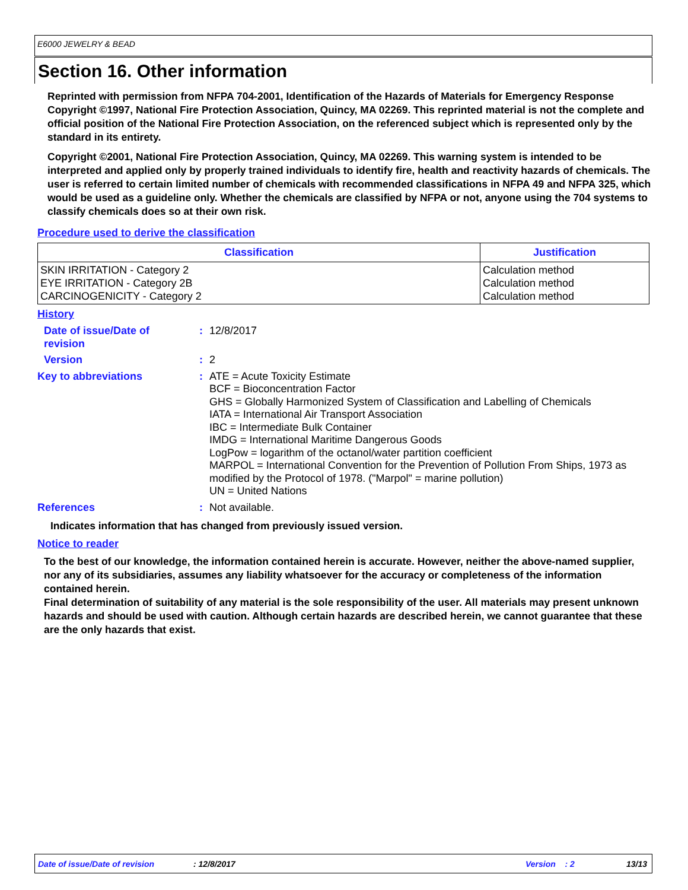E6000 JEWELRY & BEAD
Section 16. Other information
Reprinted with permission from NFPA 704-2001, Identification of the Hazards of Materials for Emergency Response Copyright ©1997, National Fire Protection Association, Quincy, MA 02269. This reprinted material is not the complete and official position of the National Fire Protection Association, on the referenced subject which is represented only by the standard in its entirety.
Copyright ©2001, National Fire Protection Association, Quincy, MA 02269. This warning system is intended to be interpreted and applied only by properly trained individuals to identify fire, health and reactivity hazards of chemicals. The user is referred to certain limited number of chemicals with recommended classifications in NFPA 49 and NFPA 325, which would be used as a guideline only. Whether the chemicals are classified by NFPA or not, anyone using the 704 systems to classify chemicals does so at their own risk.
Procedure used to derive the classification
| Classification | Justification |
| --- | --- |
| SKIN IRRITATION - Category 2 EYE IRRITATION - Category 2B CARCINOGENICITY - Category 2 | Calculation method Calculation method Calculation method |
History
| Date of issue/Date of revision | : | 12/8/2017 |
| Version | : | 2 |
| Key to abbreviations | : | ATE = Acute Toxicity Estimate BCF = Bioconcentration Factor GHS = Globally Harmonized System of Classification and Labelling of Chemicals IATA = International Air Transport Association IBC = Intermediate Bulk Container IMDG = International Maritime Dangerous Goods LogPow = logarithm of the octanol/water partition coefficient MARPOL = International Convention for the Prevention of Pollution From Ships, 1973 as modified by the Protocol of 1978. ("Marpol" = marine pollution) UN = United Nations |
| References | : | Not available. |
Indicates information that has changed from previously issued version.
Notice to reader
To the best of our knowledge, the information contained herein is accurate. However, neither the above-named supplier, nor any of its subsidiaries, assumes any liability whatsoever for the accuracy or completeness of the information contained herein.
Final determination of suitability of any material is the sole responsibility of the user. All materials may present unknown hazards and should be used with caution. Although certain hazards are described herein, we cannot guarantee that these are the only hazards that exist.
Date of issue/Date of revision: 12/8/2017 Version : 2 13/13